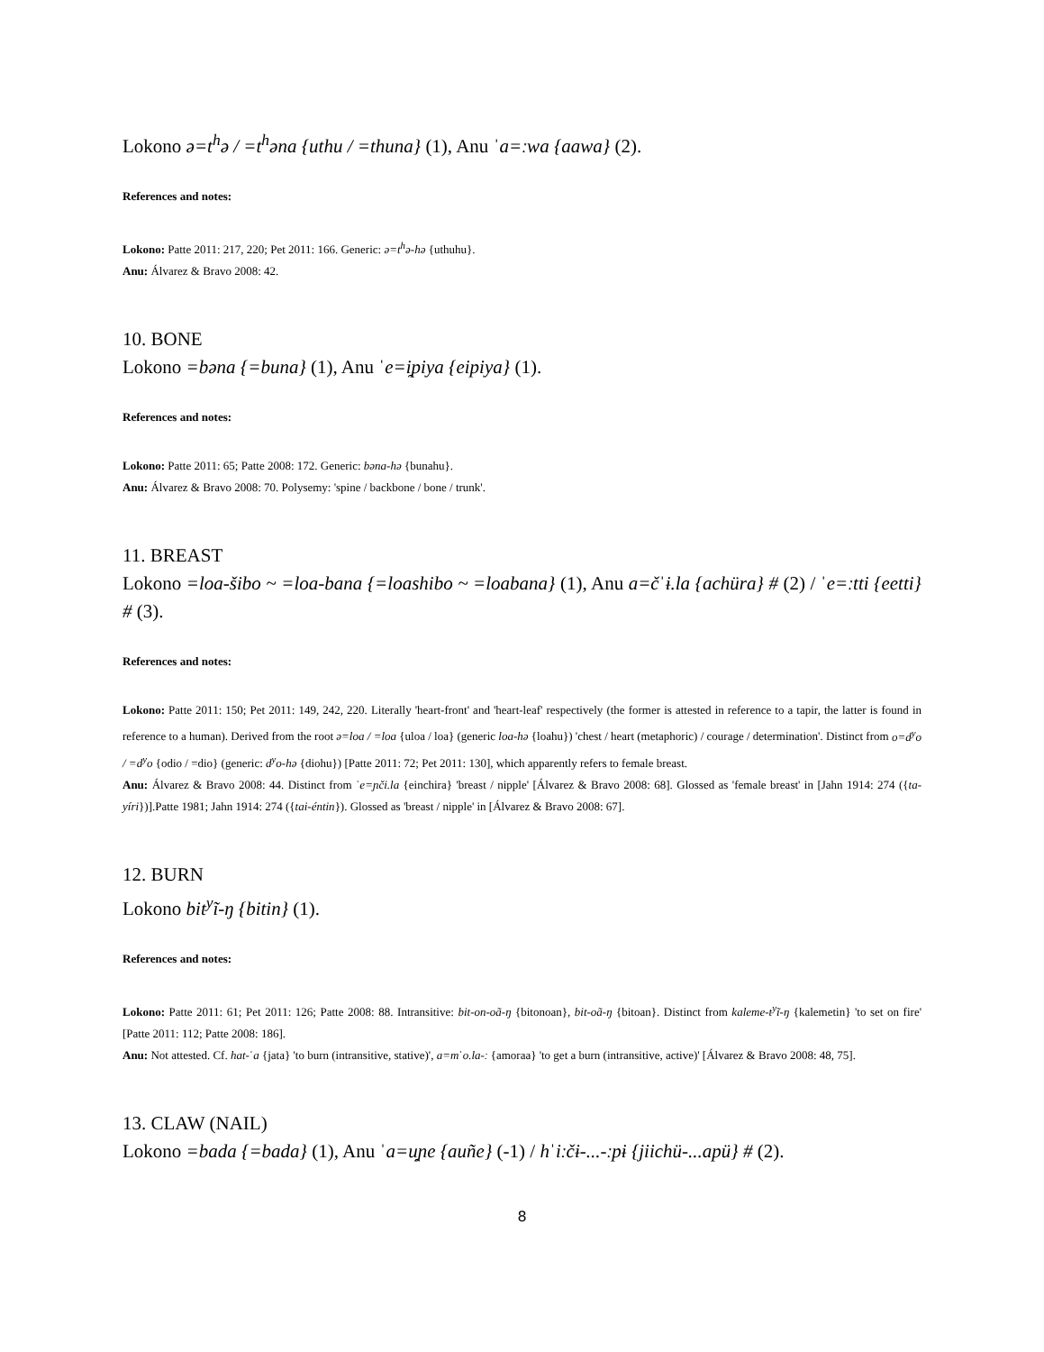Lokono ə=t<sup>h</sup>ə / =t<sup>h</sup>əna {uthu / =thuna} (1), Anu ˈa=ːwa {aawa} (2).
References and notes:
Lokono: Patte 2011: 217, 220; Pet 2011: 166. Generic: ə=t<sup>h</sup>ə-hə {uthuhu}.
Anu: Álvarez & Bravo 2008: 42.
10. BONE
Lokono =bəna {=buna} (1), Anu ˈe=i̯piya {eipiya} (1).
References and notes:
Lokono: Patte 2011: 65; Patte 2008: 172. Generic: bəna-hə {bunahu}.
Anu: Álvarez & Bravo 2008: 70. Polysemy: 'spine / backbone / bone / trunk'.
11. BREAST
Lokono =loa-šibo ~ =loa-bana {=loashibo ~ =loabana} (1), Anu a=čˈɨ.la {achüra} # (2) / ˈe=ːtti {eetti} # (3).
References and notes:
Lokono: Patte 2011: 150; Pet 2011: 149, 242, 220. Literally 'heart-front' and 'heart-leaf' respectively (the former is attested in reference to a tapir, the latter is found in reference to a human). Derived from the root ə=loa / =loa {uloa / loa} (generic loa-hə {loahu}) 'chest / heart (metaphoric) / courage / determination'. Distinct from o=d<sup>y</sup>o / =d<sup>y</sup>o {odio / =dio} (generic: d<sup>y</sup>o-hə {diohu}) [Patte 2011: 72; Pet 2011: 130], which apparently refers to female breast.
Anu: Álvarez & Bravo 2008: 44. Distinct from ˈe=ɲči.la {einchira} 'breast / nipple' [Álvarez & Bravo 2008: 68]. Glossed as 'female breast' in [Jahn 1914: 274 ({ta-yíri})].Patte 1981; Jahn 1914: 274 ({tai-éntin}). Glossed as 'breast / nipple' in [Álvarez & Bravo 2008: 67].
12. BURN
Lokono bit<sup>y</sup>ĩ-ŋ {bitin} (1).
References and notes:
Lokono: Patte 2011: 61; Pet 2011: 126; Patte 2008: 88. Intransitive: bit-on-oã-ŋ {bitonoan}, bit-oã-ŋ {bitoan}. Distinct from kaleme-t<sup>y</sup>ĩ-ŋ {kalemetin} 'to set on fire' [Patte 2011: 112; Patte 2008: 186].
Anu: Not attested. Cf. hat-ˈa {jata} 'to burn (intransitive, stative)', a=mˈo.la-ː {amoraa} 'to get a burn (intransitive, active)' [Álvarez & Bravo 2008: 48, 75].
13. CLAW (NAIL)
Lokono =bada {=bada} (1), Anu ˈa=u̯ɲe {auñe} (-1) / hˈiːčɨ-...-ːpɨ {jiichü-...apü} # (2).
8